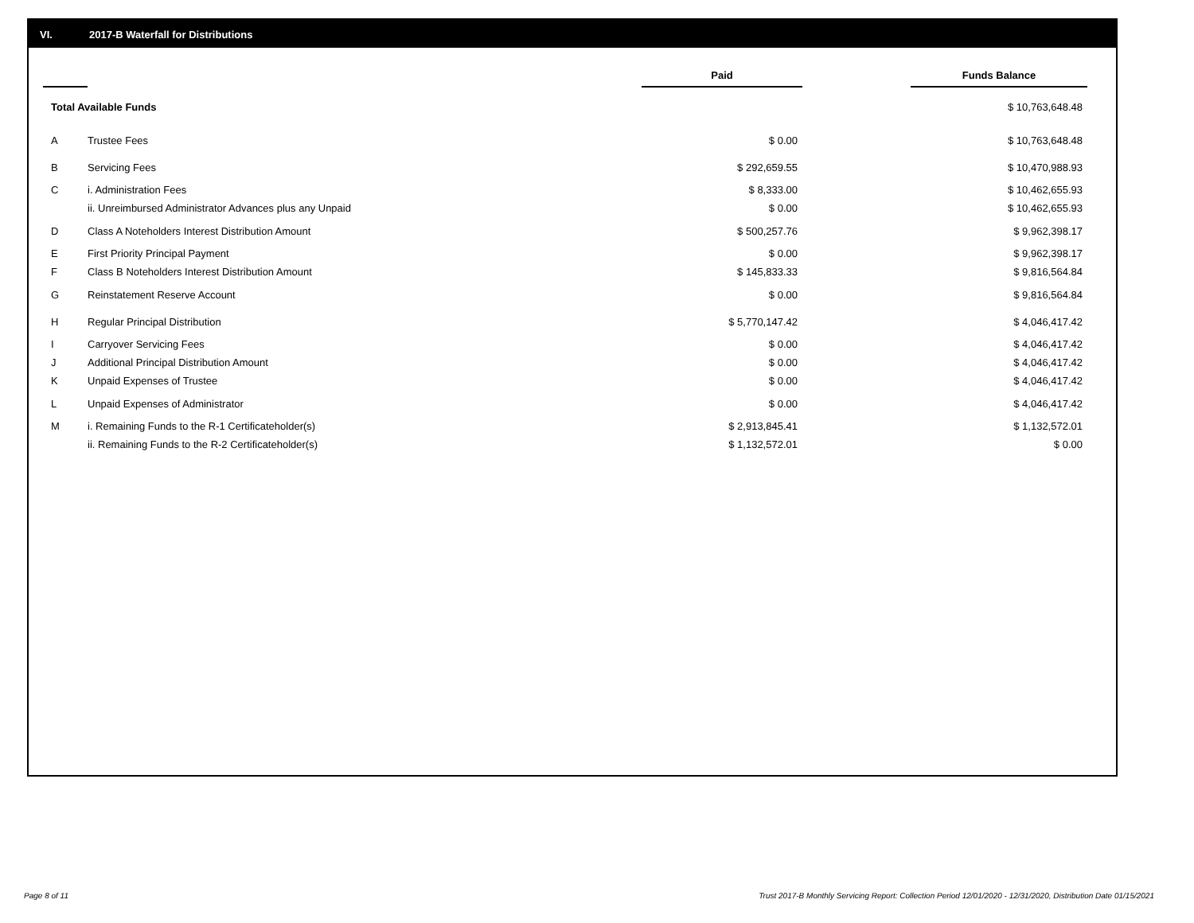VI. 2017-B Waterfall for Distributions
| | | Paid | | Funds Balance |
| --- | --- | --- | --- | --- |
| Total Available Funds | | | | $ 10,763,648.48 |
| A | Trustee Fees | $ 0.00 | | $ 10,763,648.48 |
| B | Servicing Fees | $ 292,659.55 | | $ 10,470,988.93 |
| C | i. Administration Fees | $ 8,333.00 | | $ 10,462,655.93 |
| | ii. Unreimbursed Administrator Advances plus any Unpaid | $ 0.00 | | $ 10,462,655.93 |
| D | Class A Noteholders Interest Distribution Amount | $ 500,257.76 | | $ 9,962,398.17 |
| E | First Priority Principal Payment | $ 0.00 | | $ 9,962,398.17 |
| F | Class B Noteholders Interest Distribution Amount | $ 145,833.33 | | $ 9,816,564.84 |
| G | Reinstatement Reserve Account | $ 0.00 | | $ 9,816,564.84 |
| H | Regular Principal Distribution | $ 5,770,147.42 | | $ 4,046,417.42 |
| I | Carryover Servicing Fees | $ 0.00 | | $ 4,046,417.42 |
| J | Additional Principal Distribution Amount | $ 0.00 | | $ 4,046,417.42 |
| K | Unpaid Expenses of Trustee | $ 0.00 | | $ 4,046,417.42 |
| L | Unpaid Expenses of Administrator | $ 0.00 | | $ 4,046,417.42 |
| M | i. Remaining Funds to the R-1 Certificateholder(s) | $ 2,913,845.41 | | $ 1,132,572.01 |
| | ii. Remaining Funds to the R-2 Certificateholder(s) | $ 1,132,572.01 | | $ 0.00 |
Page 8 of 11
Trust 2017-B Monthly Servicing Report: Collection Period 12/01/2020 - 12/31/2020, Distribution Date 01/15/2021